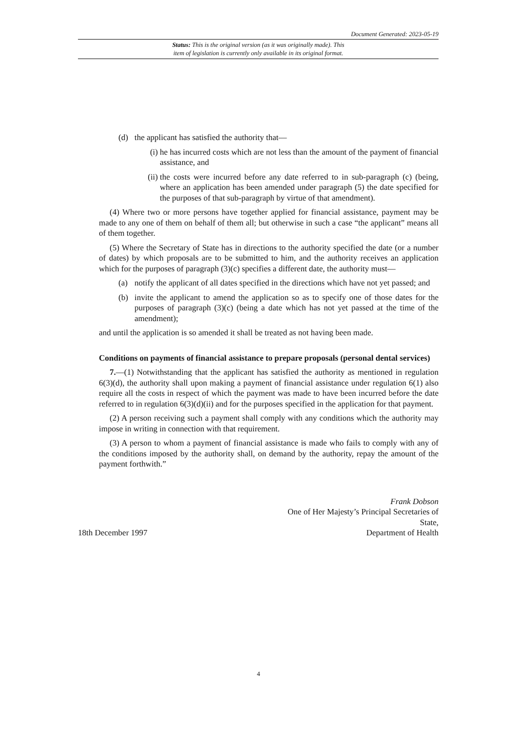Document Generated: 2023-05-19
Status: This is the original version (as it was originally made). This
item of legislation is currently only available in its original format.
(d) the applicant has satisfied the authority that—
(i) he has incurred costs which are not less than the amount of the payment of financial assistance, and
(ii) the costs were incurred before any date referred to in sub-paragraph (c) (being, where an application has been amended under paragraph (5) the date specified for the purposes of that sub-paragraph by virtue of that amendment).
(4) Where two or more persons have together applied for financial assistance, payment may be made to any one of them on behalf of them all; but otherwise in such a case “the applicant” means all of them together.
(5) Where the Secretary of State has in directions to the authority specified the date (or a number of dates) by which proposals are to be submitted to him, and the authority receives an application which for the purposes of paragraph (3)(c) specifies a different date, the authority must—
(a) notify the applicant of all dates specified in the directions which have not yet passed; and
(b) invite the applicant to amend the application so as to specify one of those dates for the purposes of paragraph (3)(c) (being a date which has not yet passed at the time of the amendment);
and until the application is so amended it shall be treated as not having been made.
Conditions on payments of financial assistance to prepare proposals (personal dental services)
7.—(1) Notwithstanding that the applicant has satisfied the authority as mentioned in regulation 6(3)(d), the authority shall upon making a payment of financial assistance under regulation 6(1) also require all the costs in respect of which the payment was made to have been incurred before the date referred to in regulation 6(3)(d)(ii) and for the purposes specified in the application for that payment.
(2) A person receiving such a payment shall comply with any conditions which the authority may impose in writing in connection with that requirement.
(3) A person to whom a payment of financial assistance is made who fails to comply with any of the conditions imposed by the authority shall, on demand by the authority, repay the amount of the payment forthwith.”
Frank Dobson
One of Her Majesty’s Principal Secretaries of
State,
18th December 1997 Department of Health
4